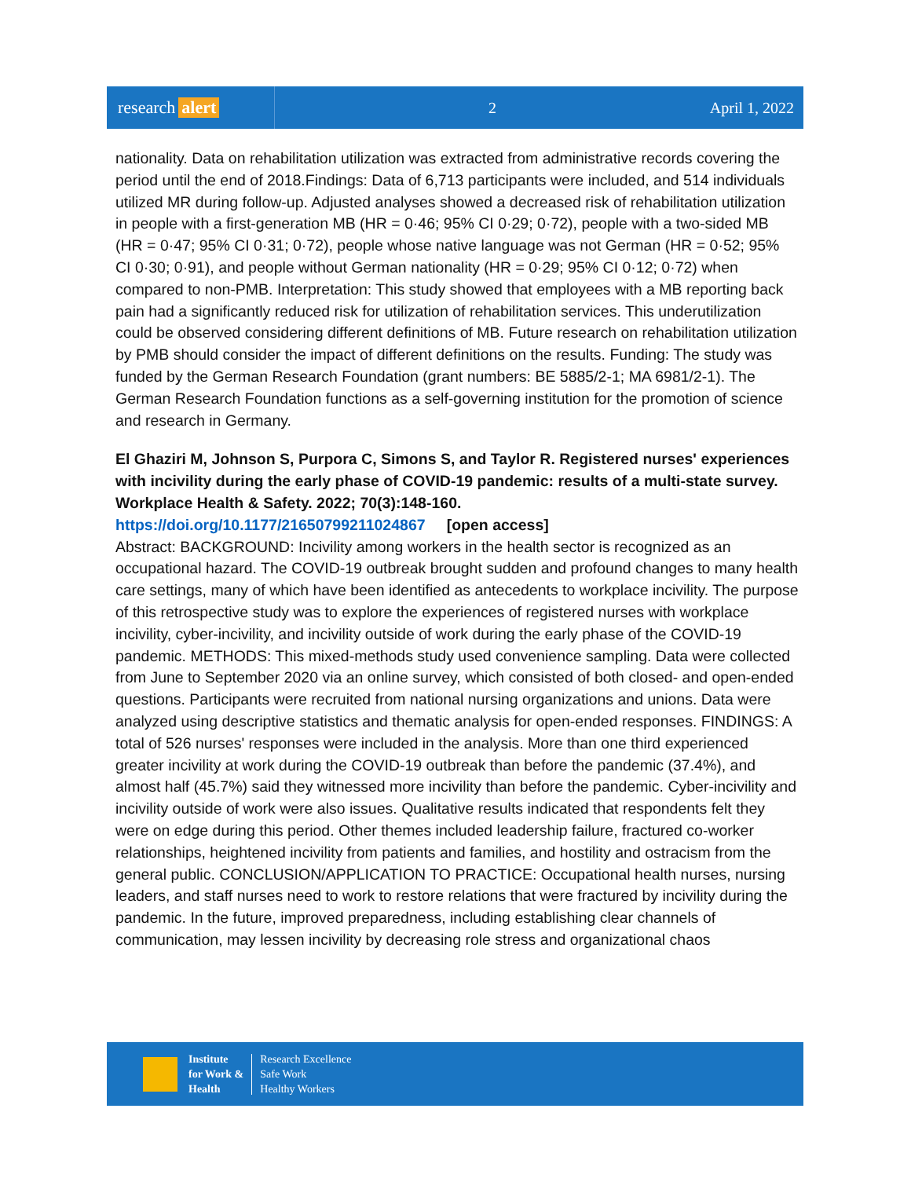research alert
2 April 1, 2022
nationality. Data on rehabilitation utilization was extracted from administrative records covering the period until the end of 2018.Findings: Data of 6,713 participants were included, and 514 individuals utilized MR during follow-up. Adjusted analyses showed a decreased risk of rehabilitation utilization in people with a first-generation MB (HR = 0·46; 95% CI 0·29; 0·72), people with a two-sided MB (HR = 0·47; 95% CI 0·31; 0·72), people whose native language was not German (HR = 0·52; 95% CI 0·30; 0·91), and people without German nationality (HR = 0·29; 95% CI 0·12; 0·72) when compared to non-PMB. Interpretation: This study showed that employees with a MB reporting back pain had a significantly reduced risk for utilization of rehabilitation services. This underutilization could be observed considering different definitions of MB. Future research on rehabilitation utilization by PMB should consider the impact of different definitions on the results. Funding: The study was funded by the German Research Foundation (grant numbers: BE 5885/2-1; MA 6981/2-1). The German Research Foundation functions as a self-governing institution for the promotion of science and research in Germany.
El Ghaziri M, Johnson S, Purpora C, Simons S, and Taylor R. Registered nurses' experiences with incivility during the early phase of COVID-19 pandemic: results of a multi-state survey. Workplace Health & Safety. 2022; 70(3):148-160.
https://doi.org/10.1177/21650799211024867 [open access]
Abstract: BACKGROUND: Incivility among workers in the health sector is recognized as an occupational hazard. The COVID-19 outbreak brought sudden and profound changes to many health care settings, many of which have been identified as antecedents to workplace incivility. The purpose of this retrospective study was to explore the experiences of registered nurses with workplace incivility, cyber-incivility, and incivility outside of work during the early phase of the COVID-19 pandemic. METHODS: This mixed-methods study used convenience sampling. Data were collected from June to September 2020 via an online survey, which consisted of both closed- and open-ended questions. Participants were recruited from national nursing organizations and unions. Data were analyzed using descriptive statistics and thematic analysis for open-ended responses. FINDINGS: A total of 526 nurses' responses were included in the analysis. More than one third experienced greater incivility at work during the COVID-19 outbreak than before the pandemic (37.4%), and almost half (45.7%) said they witnessed more incivility than before the pandemic. Cyber-incivility and incivility outside of work were also issues. Qualitative results indicated that respondents felt they were on edge during this period. Other themes included leadership failure, fractured co-worker relationships, heightened incivility from patients and families, and hostility and ostracism from the general public. CONCLUSION/APPLICATION TO PRACTICE: Occupational health nurses, nursing leaders, and staff nurses need to work to restore relations that were fractured by incivility during the pandemic. In the future, improved preparedness, including establishing clear channels of communication, may lessen incivility by decreasing role stress and organizational chaos
Institute
for Work &
Health
Research Excellence
Safe Work
Healthy Workers